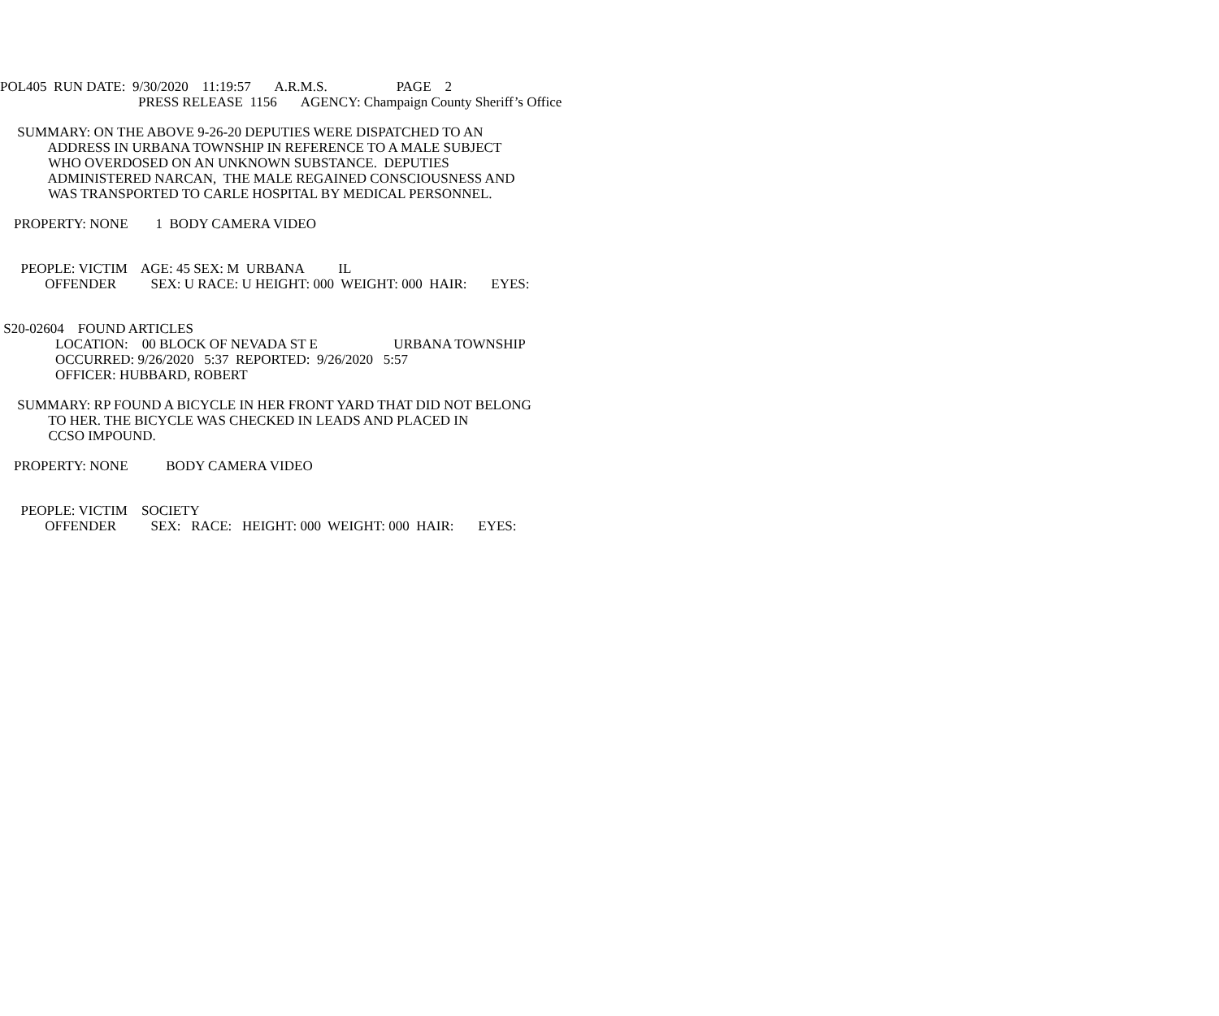POL405 RUN DATE: 9/30/2020 11:19:57 A.R.M.S. PAGE 2
PRESS RELEASE 1156 AGENCY: Champaign County Sheriff’s Office
SUMMARY: ON THE ABOVE 9-26-20 DEPUTIES WERE DISPATCHED TO AN
ADDRESS IN URBANA TOWNSHIP IN REFERENCE TO A MALE SUBJECT
WHO OVERDOSED ON AN UNKNOWN SUBSTANCE. DEPUTIES
ADMINISTERED NARCAN, THE MALE REGAINED CONSCIOUSNESS AND
WAS TRANSPORTED TO CARLE HOSPITAL BY MEDICAL PERSONNEL.
PROPERTY: NONE 1 BODY CAMERA VIDEO
PEOPLE: VICTIM AGE: 45 SEX: M URBANA IL
OFFENDER SEX: U RACE: U HEIGHT: 000 WEIGHT: 000 HAIR: EYES:
S20-02604 FOUND ARTICLES
LOCATION: 00 BLOCK OF NEVADA ST E URBANA TOWNSHIP
OCCURRED: 9/26/2020 5:37 REPORTED: 9/26/2020 5:57
OFFICER: HUBBARD, ROBERT
SUMMARY: RP FOUND A BICYCLE IN HER FRONT YARD THAT DID NOT BELONG
TO HER. THE BICYCLE WAS CHECKED IN LEADS AND PLACED IN
CCSO IMPOUND.
PROPERTY: NONE BODY CAMERA VIDEO
PEOPLE: VICTIM SOCIETY
OFFENDER SEX: RACE: HEIGHT: 000 WEIGHT: 000 HAIR: EYES: